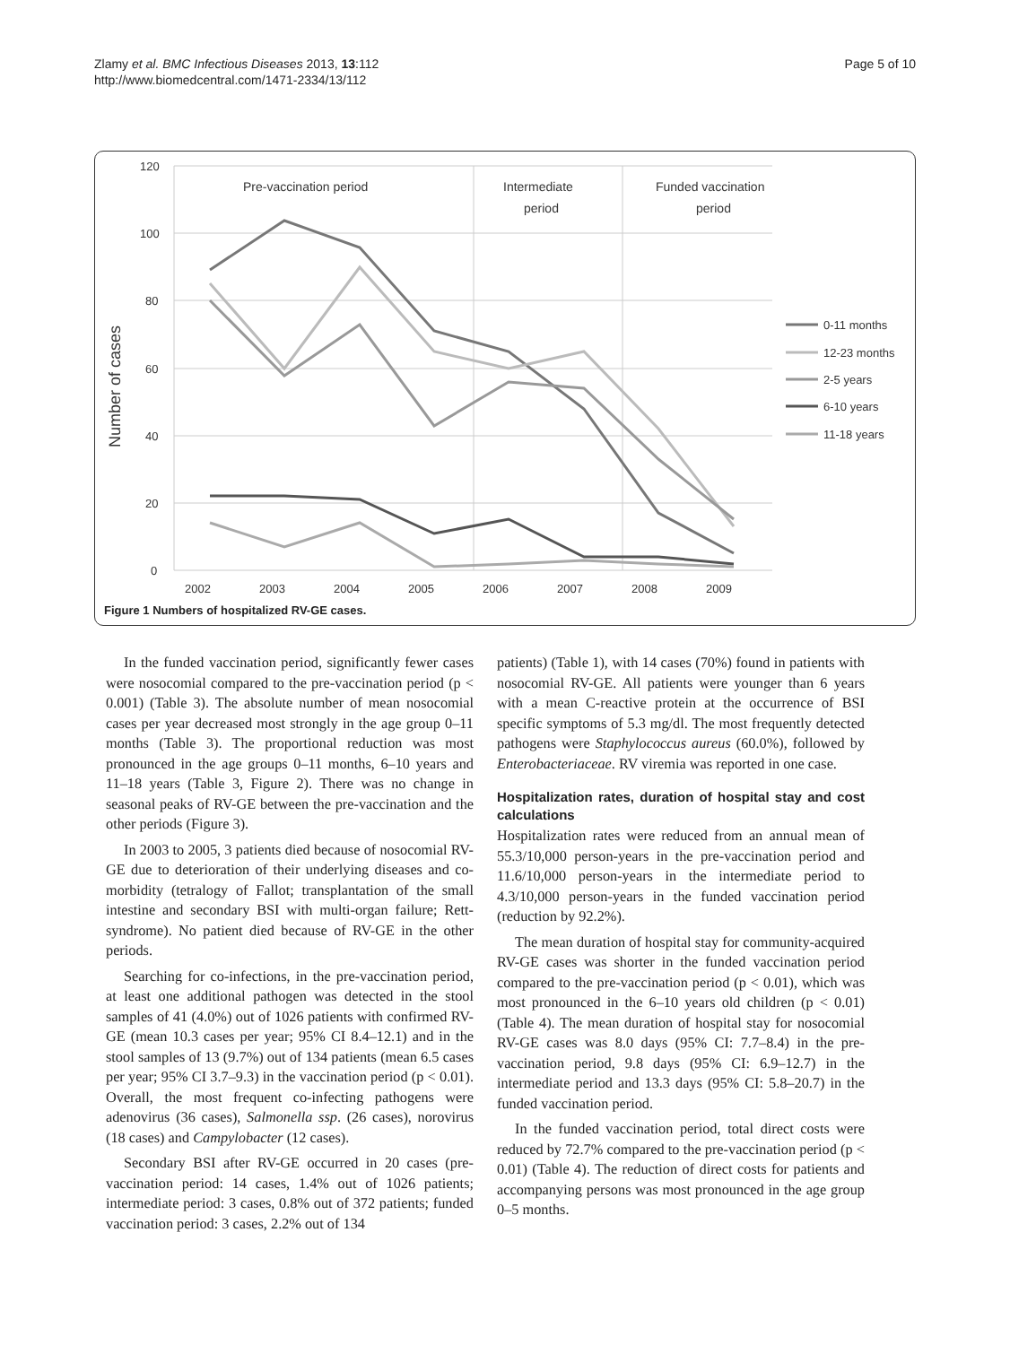Zlamy et al. BMC Infectious Diseases 2013, 13:112
http://www.biomedcentral.com/1471-2334/13/112
Page 5 of 10
120
100
80
60
40
20
0
2002
2003
2004
2005
2006
2007
2008
2009
Pre-vaccination period
Intermediate
period
Funded vaccination
period
Number of cases
0-11 months
12-23 months
2-5 years
6-10 years
11-18 years
Figure 1 Numbers of hospitalized RV-GE cases.
In the funded vaccination period, significantly fewer cases were nosocomial compared to the pre-vaccination period (p < 0.001) (Table 3). The absolute number of mean nosocomial cases per year decreased most strongly in the age group 0–11 months (Table 3). The proportional reduction was most pronounced in the age groups 0–11 months, 6–10 years and 11–18 years (Table 3, Figure 2). There was no change in seasonal peaks of RV-GE between the pre-vaccination and the other periods (Figure 3).
In 2003 to 2005, 3 patients died because of nosocomial RV-GE due to deterioration of their underlying diseases and co-morbidity (tetralogy of Fallot; transplantation of the small intestine and secondary BSI with multi-organ failure; Rett-syndrome). No patient died because of RV-GE in the other periods.
Searching for co-infections, in the pre-vaccination period, at least one additional pathogen was detected in the stool samples of 41 (4.0%) out of 1026 patients with confirmed RV-GE (mean 10.3 cases per year; 95% CI 8.4–12.1) and in the stool samples of 13 (9.7%) out of 134 patients (mean 6.5 cases per year; 95% CI 3.7–9.3) in the vaccination period (p < 0.01). Overall, the most frequent co-infecting pathogens were adenovirus (36 cases), Salmonella ssp. (26 cases), norovirus (18 cases) and Campylobacter (12 cases).
Secondary BSI after RV-GE occurred in 20 cases (pre-vaccination period: 14 cases, 1.4% out of 1026 patients; intermediate period: 3 cases, 0.8% out of 372 patients; funded vaccination period: 3 cases, 2.2% out of 134
patients) (Table 1), with 14 cases (70%) found in patients with nosocomial RV-GE. All patients were younger than 6 years with a mean C-reactive protein at the occurrence of BSI specific symptoms of 5.3 mg/dl. The most frequently detected pathogens were Staphylococcus aureus (60.0%), followed by Enterobacteriaceae. RV viremia was reported in one case.
Hospitalization rates, duration of hospital stay and cost calculations
Hospitalization rates were reduced from an annual mean of 55.3/10,000 person-years in the pre-vaccination period and 11.6/10,000 person-years in the intermediate period to 4.3/10,000 person-years in the funded vaccination period (reduction by 92.2%).
The mean duration of hospital stay for community-acquired RV-GE cases was shorter in the funded vaccination period compared to the pre-vaccination period (p < 0.01), which was most pronounced in the 6–10 years old children (p < 0.01) (Table 4). The mean duration of hospital stay for nosocomial RV-GE cases was 8.0 days (95% CI: 7.7–8.4) in the pre-vaccination period, 9.8 days (95% CI: 6.9–12.7) in the intermediate period and 13.3 days (95% CI: 5.8–20.7) in the funded vaccination period.
In the funded vaccination period, total direct costs were reduced by 72.7% compared to the pre-vaccination period (p < 0.01) (Table 4). The reduction of direct costs for patients and accompanying persons was most pronounced in the age group 0–5 months.